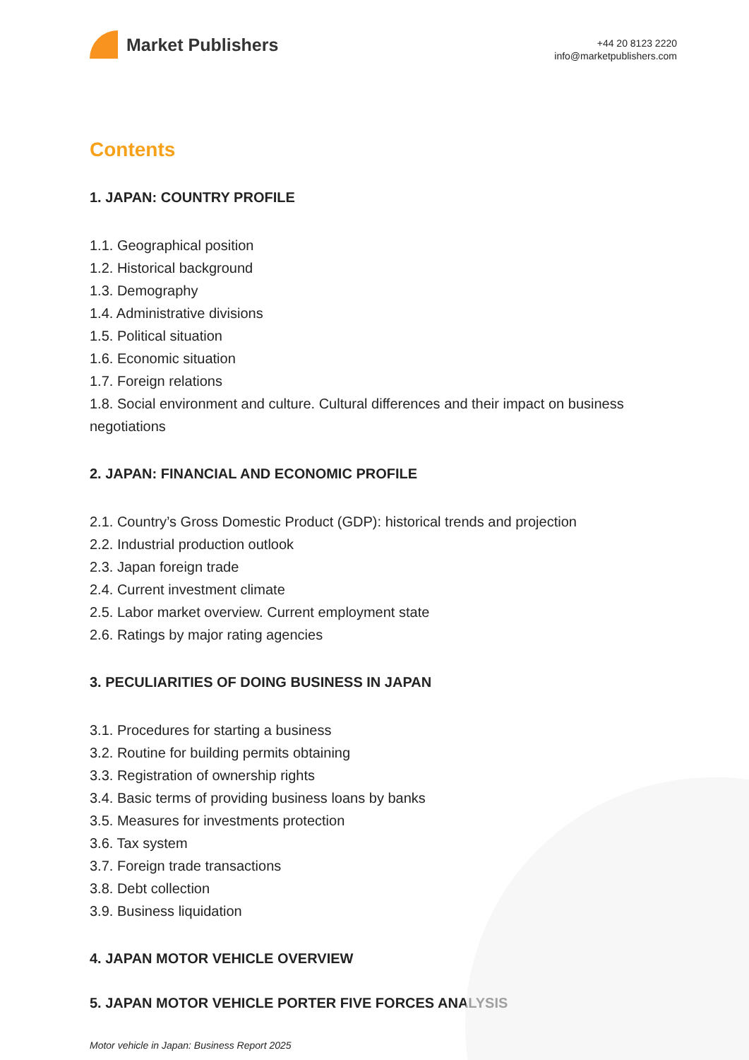Market Publishers
+44 20 8123 2220
info@marketpublishers.com
Contents
1. JAPAN: COUNTRY PROFILE
1.1. Geographical position
1.2. Historical background
1.3. Demography
1.4. Administrative divisions
1.5. Political situation
1.6. Economic situation
1.7. Foreign relations
1.8. Social environment and culture. Cultural differences and their impact on business negotiations
2. JAPAN: FINANCIAL AND ECONOMIC PROFILE
2.1. Country’s Gross Domestic Product (GDP): historical trends and projection
2.2. Industrial production outlook
2.3. Japan foreign trade
2.4. Current investment climate
2.5. Labor market overview. Current employment state
2.6. Ratings by major rating agencies
3. PECULIARITIES OF DOING BUSINESS IN JAPAN
3.1. Procedures for starting a business
3.2. Routine for building permits obtaining
3.3. Registration of ownership rights
3.4. Basic terms of providing business loans by banks
3.5. Measures for investments protection
3.6. Tax system
3.7. Foreign trade transactions
3.8. Debt collection
3.9. Business liquidation
4. JAPAN MOTOR VEHICLE OVERVIEW
5. JAPAN MOTOR VEHICLE PORTER FIVE FORCES ANALYSIS
Motor vehicle in Japan: Business Report 2025